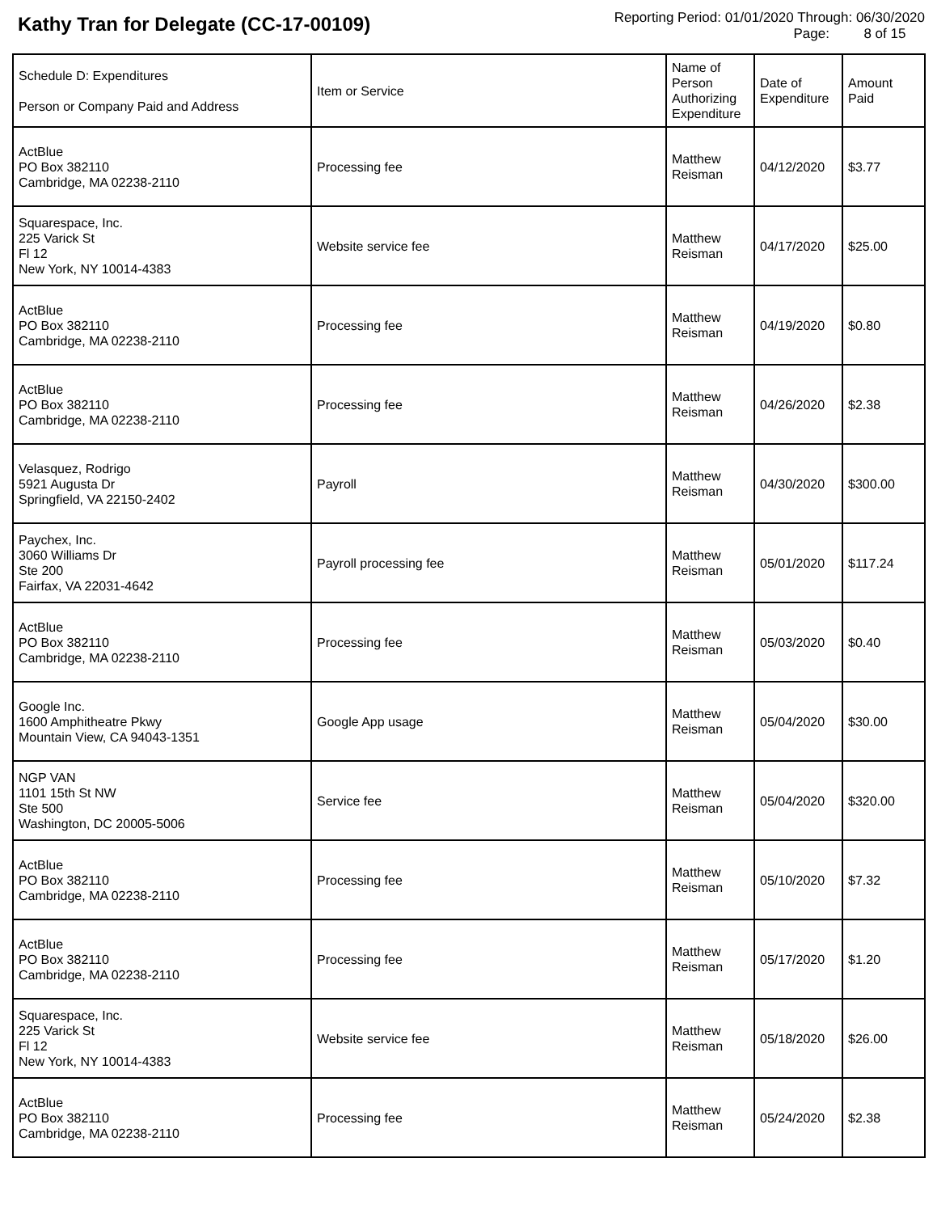Kathy Tran for Delegate (CC-17-00109)
Reporting Period: 01/01/2020 Through: 06/30/2020
Page: 8 of 15
| Schedule D: Expenditures Person or Company Paid and Address | Item or Service | Name of Person Authorizing Expenditure | Date of Expenditure | Amount Paid |
| --- | --- | --- | --- | --- |
| ActBlue PO Box 382110 Cambridge, MA 02238-2110 | Processing fee | Matthew Reisman | 04/12/2020 | $3.77 |
| Squarespace, Inc. 225 Varick St Fl 12 New York, NY 10014-4383 | Website service fee | Matthew Reisman | 04/17/2020 | $25.00 |
| ActBlue PO Box 382110 Cambridge, MA 02238-2110 | Processing fee | Matthew Reisman | 04/19/2020 | $0.80 |
| ActBlue PO Box 382110 Cambridge, MA 02238-2110 | Processing fee | Matthew Reisman | 04/26/2020 | $2.38 |
| Velasquez, Rodrigo 5921 Augusta Dr Springfield, VA 22150-2402 | Payroll | Matthew Reisman | 04/30/2020 | $300.00 |
| Paychex, Inc. 3060 Williams Dr Ste 200 Fairfax, VA 22031-4642 | Payroll processing fee | Matthew Reisman | 05/01/2020 | $117.24 |
| ActBlue PO Box 382110 Cambridge, MA 02238-2110 | Processing fee | Matthew Reisman | 05/03/2020 | $0.40 |
| Google Inc. 1600 Amphitheatre Pkwy Mountain View, CA 94043-1351 | Google App usage | Matthew Reisman | 05/04/2020 | $30.00 |
| NGP VAN 1101 15th St NW Ste 500 Washington, DC 20005-5006 | Service fee | Matthew Reisman | 05/04/2020 | $320.00 |
| ActBlue PO Box 382110 Cambridge, MA 02238-2110 | Processing fee | Matthew Reisman | 05/10/2020 | $7.32 |
| ActBlue PO Box 382110 Cambridge, MA 02238-2110 | Processing fee | Matthew Reisman | 05/17/2020 | $1.20 |
| Squarespace, Inc. 225 Varick St Fl 12 New York, NY 10014-4383 | Website service fee | Matthew Reisman | 05/18/2020 | $26.00 |
| ActBlue PO Box 382110 Cambridge, MA 02238-2110 | Processing fee | Matthew Reisman | 05/24/2020 | $2.38 |